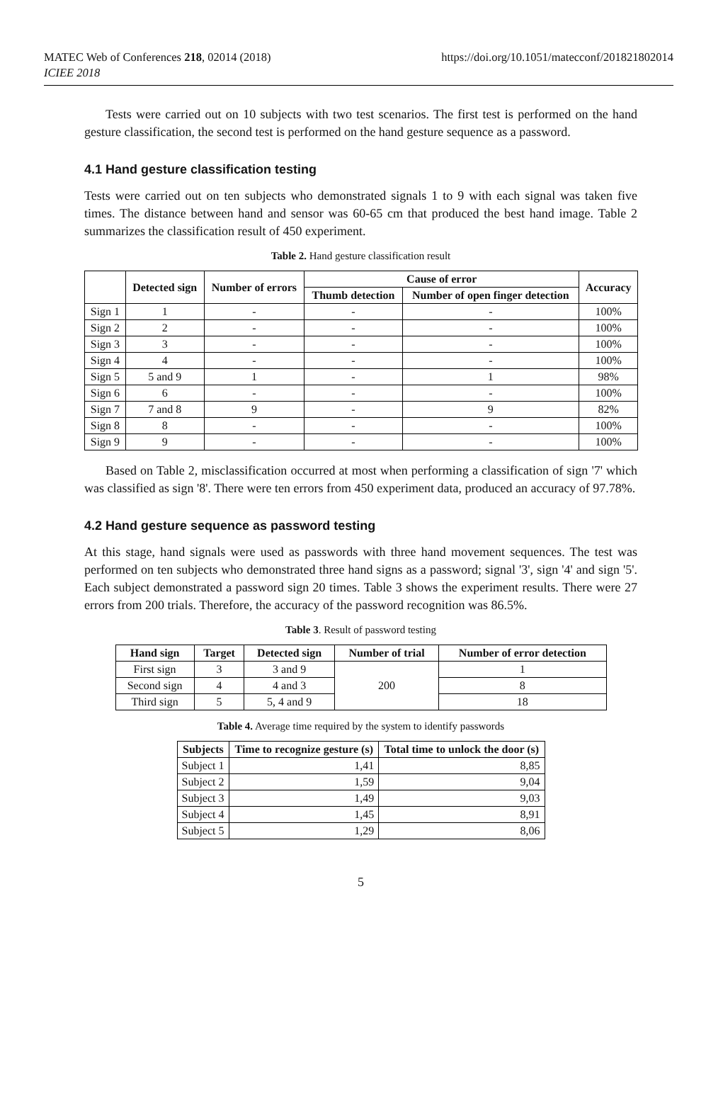MATEC Web of Conferences 218, 02014 (2018)
ICIEE 2018
https://doi.org/10.1051/matecconf/201821802014
Tests were carried out on 10 subjects with two test scenarios. The first test is performed on the hand gesture classification, the second test is performed on the hand gesture sequence as a password.
4.1 Hand gesture classification testing
Tests were carried out on ten subjects who demonstrated signals 1 to 9 with each signal was taken five times. The distance between hand and sensor was 60-65 cm that produced the best hand image. Table 2 summarizes the classification result of 450 experiment.
Table 2. Hand gesture classification result
| | Detected sign | Number of errors | Cause of error | | Accuracy |
| --- | --- | --- | --- | --- | --- |
| | | | Thumb detection | Number of open finger detection | |
| Sign 1 | 1 | - | - | - | 100% |
| Sign 2 | 2 | - | - | - | 100% |
| Sign 3 | 3 | - | - | - | 100% |
| Sign 4 | 4 | - | - | - | 100% |
| Sign 5 | 5 and 9 | 1 | - | 1 | 98% |
| Sign 6 | 6 | - | - | - | 100% |
| Sign 7 | 7 and 8 | 9 | - | 9 | 82% |
| Sign 8 | 8 | - | - | - | 100% |
| Sign 9 | 9 | - | - | - | 100% |
Based on Table 2, misclassification occurred at most when performing a classification of sign '7' which was classified as sign '8'. There were ten errors from 450 experiment data, produced an accuracy of 97.78%.
4.2 Hand gesture sequence as password testing
At this stage, hand signals were used as passwords with three hand movement sequences. The test was performed on ten subjects who demonstrated three hand signs as a password; signal '3', sign '4' and sign '5'. Each subject demonstrated a password sign 20 times. Table 3 shows the experiment results. There were 27 errors from 200 trials. Therefore, the accuracy of the password recognition was 86.5%.
Table 3. Result of password testing
| Hand sign | Target | Detected sign | Number of trial | Number of error detection |
| --- | --- | --- | --- | --- |
| First sign | 3 | 3 and 9 | 200 | 1 |
| Second sign | 4 | 4 and 3 | | 8 |
| Third sign | 5 | 5, 4 and 9 | | 18 |
Table 4. Average time required by the system to identify passwords
| Subjects | Time to recognize gesture (s) | Total time to unlock the door (s) |
| --- | --- | --- |
| Subject 1 | 1,41 | 8,85 |
| Subject 2 | 1,59 | 9,04 |
| Subject 3 | 1,49 | 9,03 |
| Subject 4 | 1,45 | 8,91 |
| Subject 5 | 1,29 | 8,06 |
5